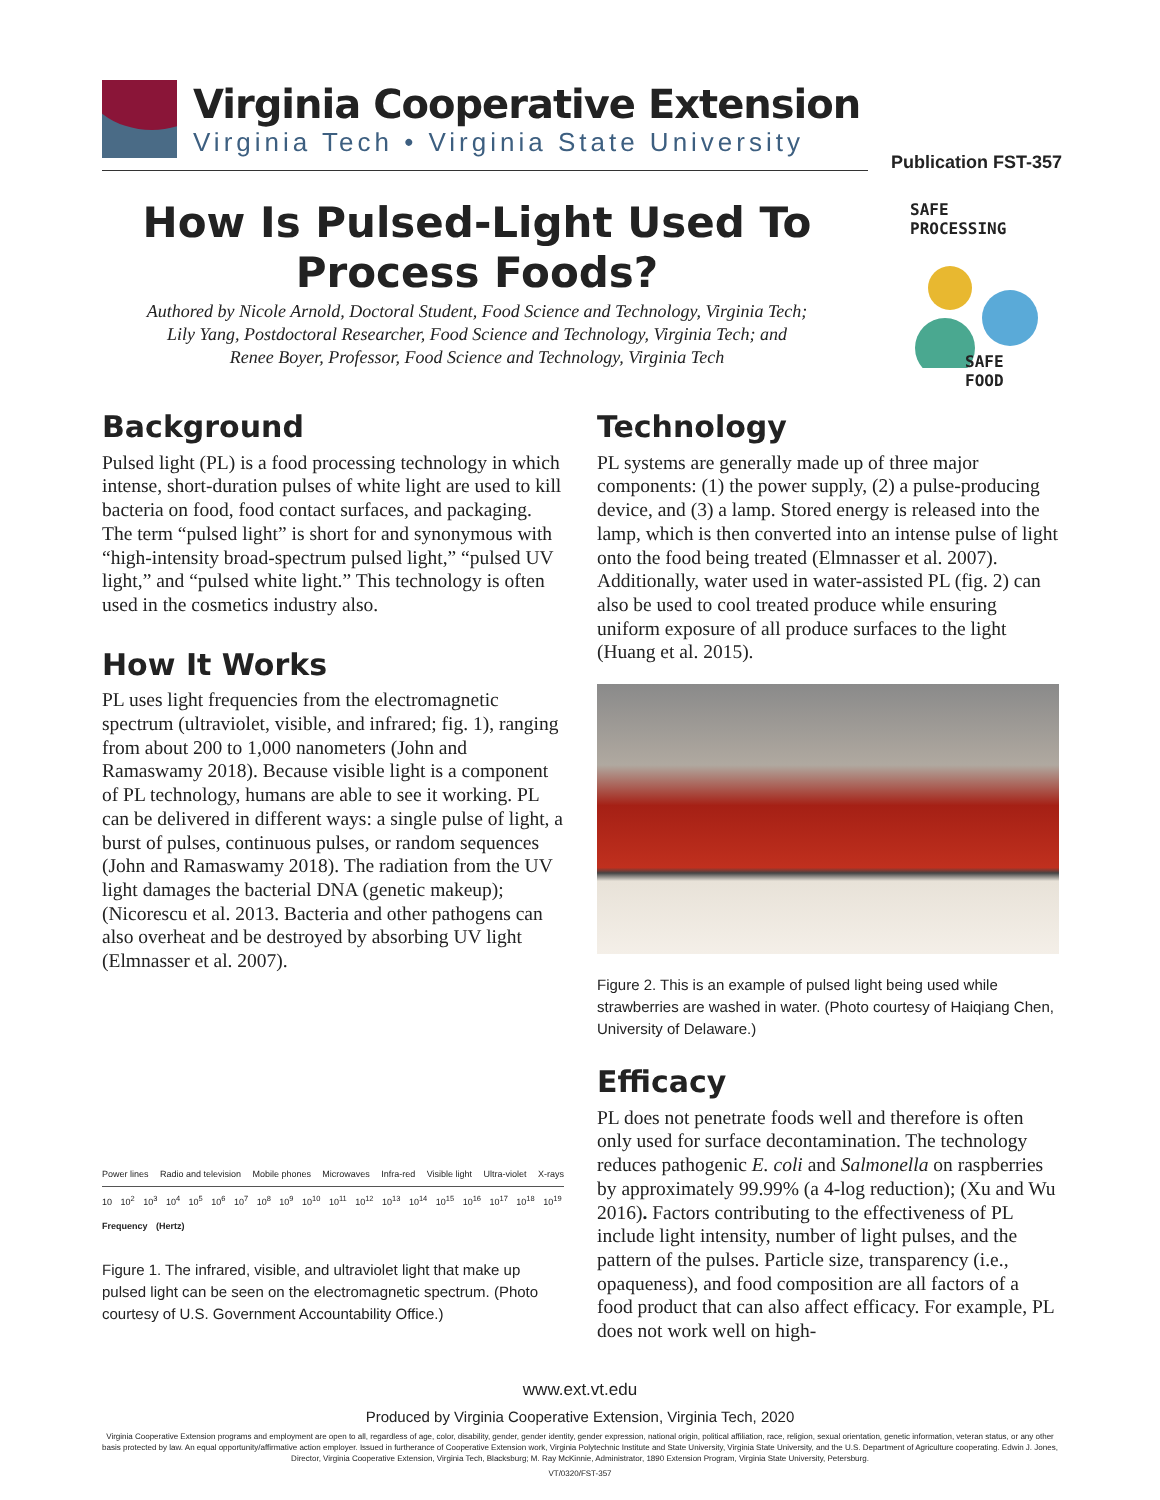Virginia Cooperative Extension
Virginia Tech • Virginia State University
Publication FST-357
How Is Pulsed-Light Used To Process Foods?
Authored by Nicole Arnold, Doctoral Student, Food Science and Technology, Virginia Tech;
Lily Yang, Postdoctoral Researcher, Food Science and Technology, Virginia Tech; and
Renee Boyer, Professor, Food Science and Technology, Virginia Tech
SAFE PROCESSING
SAFE FOOD
Background
Pulsed light (PL) is a food processing technology in which intense, short-duration pulses of white light are used to kill bacteria on food, food contact surfaces, and packaging. The term “pulsed light” is short for and synonymous with “high-intensity broad-spectrum pulsed light,” “pulsed UV light,” and “pulsed white light.” This technology is often used in the cosmetics industry also.
How It Works
PL uses light frequencies from the electromagnetic spectrum (ultraviolet, visible, and infrared; fig. 1), ranging from about 200 to 1,000 nanometers (John and Ramaswamy 2018). Because visible light is a component of PL technology, humans are able to see it working. PL can be delivered in different ways: a single pulse of light, a burst of pulses, continuous pulses, or random sequences (John and Ramaswamy 2018). The radiation from the UV light damages the bacterial DNA (genetic makeup); (Nicorescu et al. 2013. Bacteria and other pathogens can also overheat and be destroyed by absorbing UV light
(Elmnasser et al. 2007).
Power lines Radio and television Mobile phones Microwaves Infra-red Visible light Ultra-violet X-rays
10 10<sup>2</sup> 10<sup>3</sup> 10<sup>4</sup> 10<sup>5</sup> 10<sup>6</sup> 10<sup>7</sup> 10<sup>8</sup> 10<sup>9</sup> 10<sup>10</sup> 10<sup>11</sup> 10<sup>12</sup> 10<sup>13</sup> 10<sup>14</sup> 10<sup>15</sup> 10<sup>16</sup> 10<sup>17</sup> 10<sup>18</sup> 10<sup>19</sup>
Frequency (Hertz)
Figure 1. The infrared, visible, and ultraviolet light that make up pulsed light can be seen on the electromagnetic spectrum. (Photo courtesy of U.S. Government Accountability Office.)
Technology
PL systems are generally made up of three major components: (1) the power supply, (2) a pulse-producing device, and (3) a lamp. Stored energy is released into the lamp, which is then converted into an intense pulse of light onto the food being treated (Elmnasser et al. 2007). Additionally, water used in water-assisted PL (fig. 2) can also be used to cool treated produce while ensuring uniform exposure of all produce surfaces to the light (Huang et al. 2015).
Figure 2. This is an example of pulsed light being used while strawberries are washed in water. (Photo courtesy of Haiqiang Chen, University of Delaware.)
Efficacy
PL does not penetrate foods well and therefore is often only used for surface decontamination. The technology reduces pathogenic E. coli and Salmonella on raspberries by approximately 99.99% (a 4-log reduction); (Xu and Wu 2016). Factors contributing to the effectiveness of PL include light intensity, number of light pulses, and the pattern of the pulses. Particle size, transparency (i.e., opaqueness), and food composition are all factors of a food product that can also affect efficacy. For example, PL does not work well on high-
www.ext.vt.edu
Produced by Virginia Cooperative Extension, Virginia Tech, 2020
Virginia Cooperative Extension programs and employment are open to all, regardless of age, color, disability, gender, gender identity, gender expression, national origin, political affiliation, race, religion, sexual orientation, genetic information, veteran status, or any other basis protected by law. An equal opportunity/affirmative action employer. Issued in furtherance of Cooperative Extension work, Virginia Polytechnic Institute and State University, Virginia State University, and the U.S. Department of Agriculture cooperating. Edwin J. Jones, Director, Virginia Cooperative Extension, Virginia Tech, Blacksburg; M. Ray McKinnie, Administrator, 1890 Extension Program, Virginia State University, Petersburg.
VT/0320/FST-357